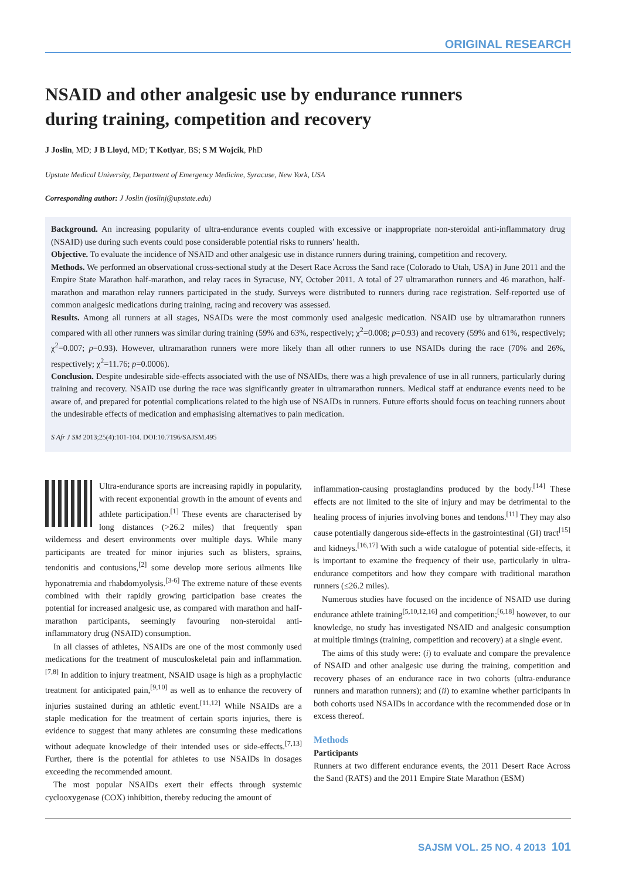ORIGINAL RESEARCH
NSAID and other analgesic use by endurance runners
during training, competition and recovery
J Joslin, MD; J B Lloyd, MD; T Kotlyar, BS; S M Wojcik, PhD
Upstate Medical University, Department of Emergency Medicine, Syracuse, New York, USA
Corresponding author: J Joslin (joslinj@upstate.edu)
Background. An increasing popularity of ultra-endurance events coupled with excessive or inappropriate non-steroidal anti-inflammatory drug (NSAID) use during such events could pose considerable potential risks to runners’ health.
Objective. To evaluate the incidence of NSAID and other analgesic use in distance runners during training, competition and recovery.
Methods. We performed an observational cross-sectional study at the Desert Race Across the Sand race (Colorado to Utah, USA) in June 2011 and the Empire State Marathon half-marathon, and relay races in Syracuse, NY, October 2011. A total of 27 ultramarathon runners and 46 marathon, half-marathon and marathon relay runners participated in the study. Surveys were distributed to runners during race registration. Self-reported use of common analgesic medications during training, racing and recovery was assessed.
Results. Among all runners at all stages, NSAIDs were the most commonly used analgesic medication. NSAID use by ultramarathon runners compared with all other runners was similar during training (59% and 63%, respectively; χ<sup>2</sup>=0.008; p=0.93) and recovery (59% and 61%, respectively; χ<sup>2</sup>=0.007; p=0.93). However, ultramarathon runners were more likely than all other runners to use NSAIDs during the race (70% and 26%, respectively; χ<sup>2</sup>=11.76; p=0.0006).
Conclusion. Despite undesirable side-effects associated with the use of NSAIDs, there was a high prevalence of use in all runners, particularly during training and recovery. NSAID use during the race was significantly greater in ultramarathon runners. Medical staff at endurance events need to be aware of, and prepared for potential complications related to the high use of NSAIDs in runners. Future efforts should focus on teaching runners about the undesirable effects of medication and emphasising alternatives to pain medication.
S Afr J SM 2013;25(4):101-104. DOI:10.7196/SAJSM.495
Ultra-endurance sports are increasing rapidly in popularity, with recent exponential growth in the amount of events and athlete participation.<sup>[1]</sup> These events are characterised by long distances (>26.2 miles) that frequently span wilderness and desert environments over multiple days. While many participants are treated for minor injuries such as blisters, sprains, tendonitis and contusions,<sup>[2]</sup> some develop more serious ailments like hyponatremia and rhabdomyolysis.<sup>[3-6]</sup> The extreme nature of these events combined with their rapidly growing participation base creates the potential for increased analgesic use, as compared with marathon and half-marathon participants, seemingly favouring non-steroidal anti-inflammatory drug (NSAID) consumption.
In all classes of athletes, NSAIDs are one of the most commonly used medications for the treatment of musculoskeletal pain and inflammation.<sup>[7,8]</sup> In addition to injury treatment, NSAID usage is high as a prophylactic treatment for anticipated pain,<sup>[9,10]</sup> as well as to enhance the recovery of injuries sustained during an athletic event.<sup>[11,12]</sup> While NSAIDs are a staple medication for the treatment of certain sports injuries, there is evidence to suggest that many athletes are consuming these medications without adequate knowledge of their intended uses or side-effects.<sup>[7,13]</sup> Further, there is the potential for athletes to use NSAIDs in dosages exceeding the recommended amount.
The most popular NSAIDs exert their effects through systemic cyclooxygenase (COX) inhibition, thereby reducing the amount of
inflammation-causing prostaglandins produced by the body.<sup>[14]</sup> These effects are not limited to the site of injury and may be detrimental to the healing process of injuries involving bones and tendons.<sup>[11]</sup> They may also cause potentially dangerous side-effects in the gastrointestinal (GI) tract<sup>[15]</sup> and kidneys.<sup>[16,17]</sup> With such a wide catalogue of potential side-effects, it is important to examine the frequency of their use, particularly in ultra-endurance competitors and how they compare with traditional marathon runners (≤26.2 miles).
Numerous studies have focused on the incidence of NSAID use during endurance athlete training<sup>[5,10,12,16]</sup> and competition;<sup>[6,18]</sup> however, to our knowledge, no study has investigated NSAID and analgesic consumption at multiple timings (training, competition and recovery) at a single event.
The aims of this study were: (i) to evaluate and compare the prevalence of NSAID and other analgesic use during the training, competition and recovery phases of an endurance race in two cohorts (ultra-endurance runners and marathon runners); and (ii) to examine whether participants in both cohorts used NSAIDs in accordance with the recommended dose or in excess thereof.
Methods
Participants
Runners at two different endurance events, the 2011 Desert Race Across the Sand (RATS) and the 2011 Empire State Marathon (ESM)
SAJSM VOL. 25 NO. 4 2013 101